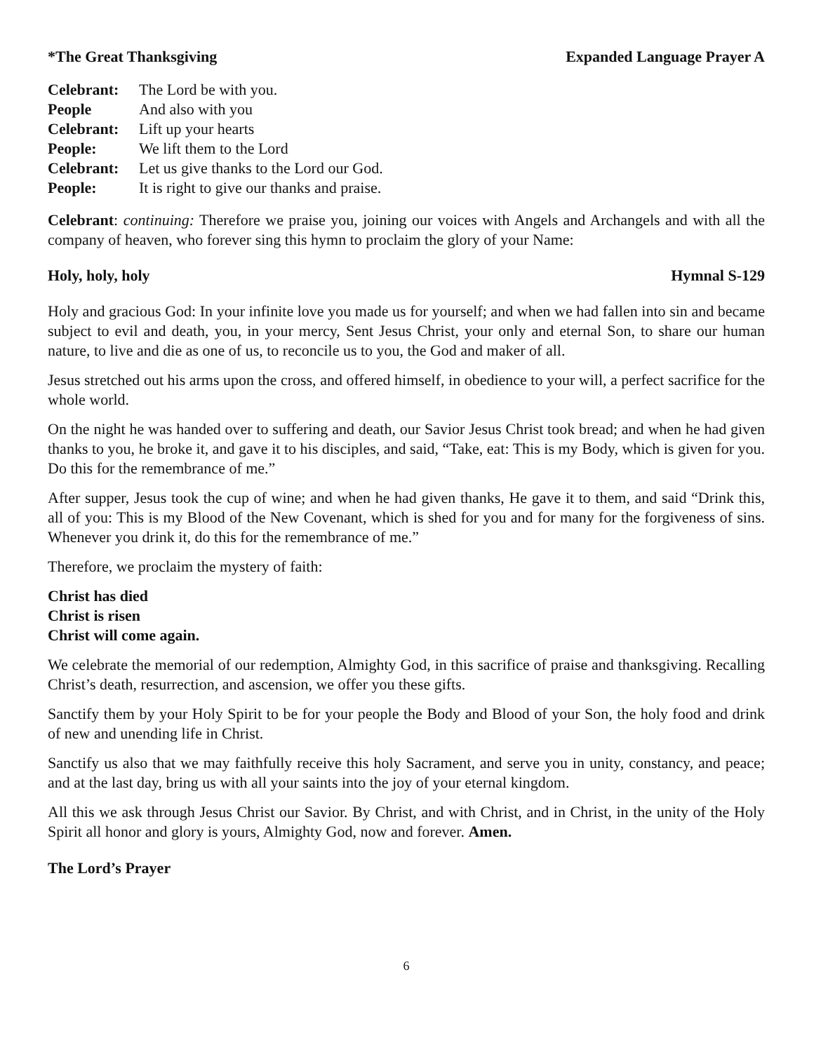*The Great Thanksgiving Expanded Language Prayer A
Celebrant: The Lord be with you.
People And also with you
Celebrant: Lift up your hearts
People: We lift them to the Lord
Celebrant: Let us give thanks to the Lord our God.
People: It is right to give our thanks and praise.
Celebrant: continuing: Therefore we praise you, joining our voices with Angels and Archangels and with all the company of heaven, who forever sing this hymn to proclaim the glory of your Name:
Holy, holy, holy Hymnal S-129
Holy and gracious God: In your infinite love you made us for yourself; and when we had fallen into sin and became subject to evil and death, you, in your mercy, Sent Jesus Christ, your only and eternal Son, to share our human nature, to live and die as one of us, to reconcile us to you, the God and maker of all.
Jesus stretched out his arms upon the cross, and offered himself, in obedience to your will, a perfect sacrifice for the whole world.
On the night he was handed over to suffering and death, our Savior Jesus Christ took bread; and when he had given thanks to you, he broke it, and gave it to his disciples, and said, “Take, eat: This is my Body, which is given for you. Do this for the remembrance of me.”
After supper, Jesus took the cup of wine; and when he had given thanks, He gave it to them, and said “Drink this, all of you: This is my Blood of the New Covenant, which is shed for you and for many for the forgiveness of sins. Whenever you drink it, do this for the remembrance of me.”
Therefore, we proclaim the mystery of faith:
Christ has died
Christ is risen
Christ will come again.
We celebrate the memorial of our redemption, Almighty God, in this sacrifice of praise and thanksgiving. Recalling Christ’s death, resurrection, and ascension, we offer you these gifts.
Sanctify them by your Holy Spirit to be for your people the Body and Blood of your Son, the holy food and drink of new and unending life in Christ.
Sanctify us also that we may faithfully receive this holy Sacrament, and serve you in unity, constancy, and peace; and at the last day, bring us with all your saints into the joy of your eternal kingdom.
All this we ask through Jesus Christ our Savior. By Christ, and with Christ, and in Christ, in the unity of the Holy Spirit all honor and glory is yours, Almighty God, now and forever. Amen.
The Lord’s Prayer
6